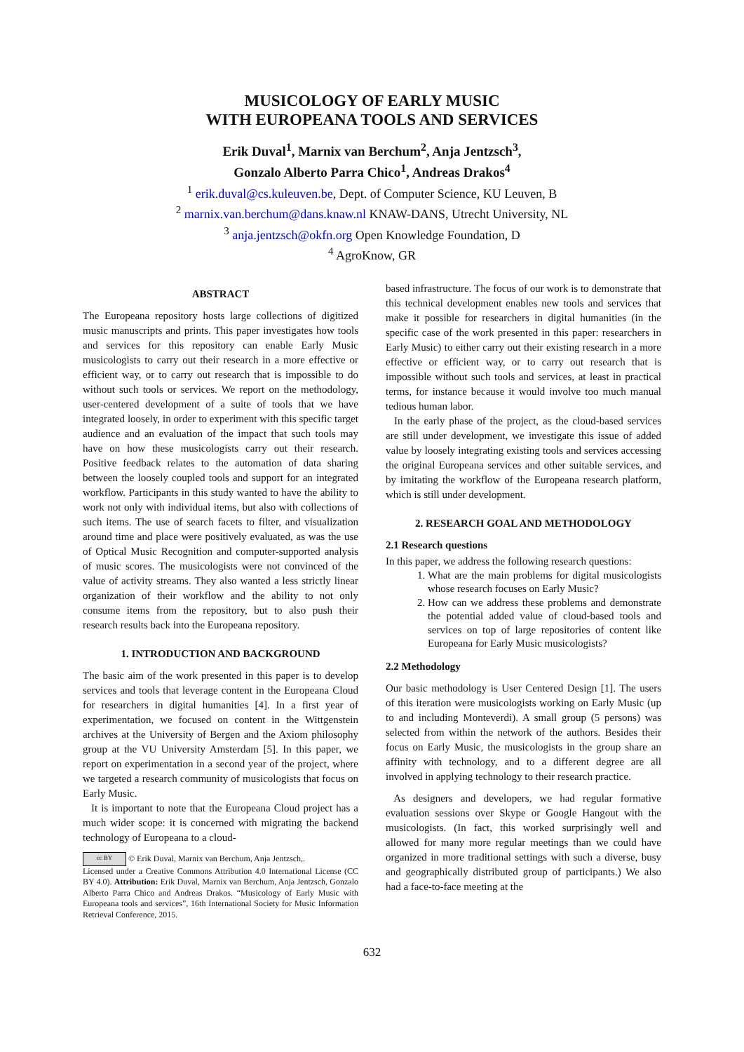MUSICOLOGY OF EARLY MUSIC
WITH EUROPEANA TOOLS AND SERVICES
Erik Duval<sup>1</sup>, Marnix van Berchum<sup>2</sup>, Anja Jentzsch<sup>3</sup>,
Gonzalo Alberto Parra Chico<sup>1</sup>, Andreas Drakos<sup>4</sup>
<sup>1</sup> erik.duval@cs.kuleuven.be, Dept. of Computer Science, KU Leuven, B
<sup>2</sup> marnix.van.berchum@dans.knaw.nl KNAW-DANS, Utrecht University, NL
<sup>3</sup> anja.jentzsch@okfn.org Open Knowledge Foundation, D
<sup>4</sup> AgroKnow, GR
ABSTRACT
The Europeana repository hosts large collections of digitized music manuscripts and prints. This paper investigates how tools and services for this repository can enable Early Music musicologists to carry out their research in a more effective or efficient way, or to carry out research that is impossible to do without such tools or services. We report on the methodology, user-centered development of a suite of tools that we have integrated loosely, in order to experiment with this specific target audience and an evaluation of the impact that such tools may have on how these musicologists carry out their research. Positive feedback relates to the automation of data sharing between the loosely coupled tools and support for an integrated workflow. Participants in this study wanted to have the ability to work not only with individual items, but also with collections of such items. The use of search facets to filter, and visualization around time and place were positively evaluated, as was the use of Optical Music Recognition and computer-supported analysis of music scores. The musicologists were not convinced of the value of activity streams. They also wanted a less strictly linear organization of their workflow and the ability to not only consume items from the repository, but to also push their research results back into the Europeana repository.
1. INTRODUCTION AND BACKGROUND
The basic aim of the work presented in this paper is to develop services and tools that leverage content in the Europeana Cloud for researchers in digital humanities [4]. In a first year of experimentation, we focused on content in the Wittgenstein archives at the University of Bergen and the Axiom philosophy group at the VU University Amsterdam [5]. In this paper, we report on experimentation in a second year of the project, where we targeted a research community of musicologists that focus on Early Music.
It is important to note that the Europeana Cloud project has a much wider scope: it is concerned with migrating the backend technology of Europeana to a cloud-
cc BY © Erik Duval, Marnix van Berchum, Anja Jentzsch,.
Licensed under a Creative Commons Attribution 4.0 International License (CC BY 4.0). Attribution: Erik Duval, Marnix van Berchum, Anja Jentzsch, Gonzalo Alberto Parra Chico and Andreas Drakos. “Musicology of Early Music with Europeana tools and services”, 16th International Society for Music Information Retrieval Conference, 2015.
based infrastructure. The focus of our work is to demonstrate that this technical development enables new tools and services that make it possible for researchers in digital humanities (in the specific case of the work presented in this paper: researchers in Early Music) to either carry out their existing research in a more effective or efficient way, or to carry out research that is impossible without such tools and services, at least in practical terms, for instance because it would involve too much manual tedious human labor.
In the early phase of the project, as the cloud-based services are still under development, we investigate this issue of added value by loosely integrating existing tools and services accessing the original Europeana services and other suitable services, and by imitating the workflow of the Europeana research platform, which is still under development.
2. RESEARCH GOAL AND METHODOLOGY
2.1 Research questions
In this paper, we address the following research questions:
1. What are the main problems for digital musicologists whose research focuses on Early Music?
2. How can we address these problems and demonstrate the potential added value of cloud-based tools and services on top of large repositories of content like Europeana for Early Music musicologists?
2.2 Methodology
Our basic methodology is User Centered Design [1]. The users of this iteration were musicologists working on Early Music (up to and including Monteverdi). A small group (5 persons) was selected from within the network of the authors. Besides their focus on Early Music, the musicologists in the group share an affinity with technology, and to a different degree are all involved in applying technology to their research practice.
As designers and developers, we had regular formative evaluation sessions over Skype or Google Hangout with the musicologists. (In fact, this worked surprisingly well and allowed for many more regular meetings than we could have organized in more traditional settings with such a diverse, busy and geographically distributed group of participants.) We also had a face-to-face meeting at the
632